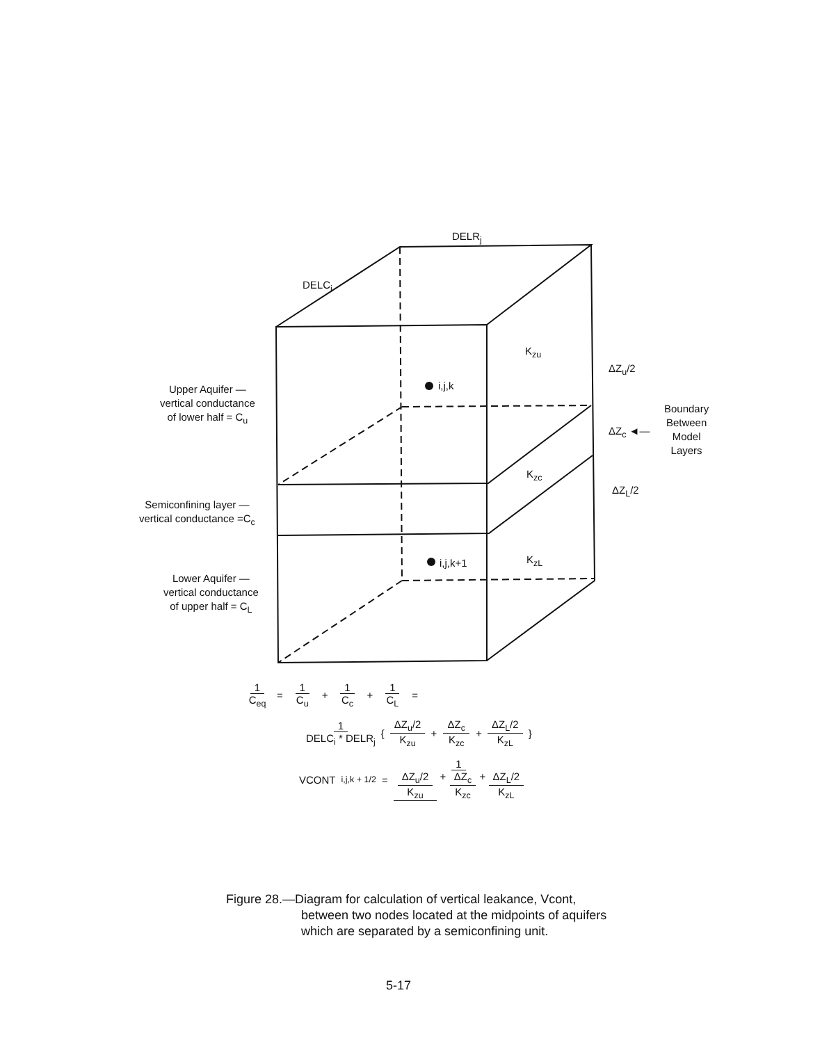DELR<sub>j</sub>
DELC<sub>i</sub>
i,j,k
i,j,k+1
K<sub>zu</sub>
K<sub>zc</sub>
K<sub>zL</sub>
ΔZ<sub>u</sub>/2
ΔZ<sub>c</sub> ◄—
ΔZ<sub>L</sub>/2
Boundary
Between
Model
Layers
Upper Aquifer —
vertical conductance
of lower half = C<sub>u</sub>
Semiconfining layer —
vertical conductance =C<sub>c</sub>
Lower Aquifer —
vertical conductance
of upper half = C<sub>L</sub>
1 C<sub>eq</sub> = 1 C<sub>u</sub> + 1 C<sub>c</sub> + 1 C<sub>L</sub> =
1 DELC<sub>i</sub> * DELR<sub>j</sub> { ΔZ<sub>u</sub>/2 K<sub>zu</sub> + ΔZ<sub>c</sub> K<sub>zc</sub> + ΔZ<sub>L</sub>/2 K<sub>zL</sub> }
VCONT<sub>i,j,k + 1/2</sub> = 1 ΔZ<sub>u</sub>/2 K<sub>zu</sub> + ΔZ<sub>c</sub> K<sub>zc</sub> + ΔZ<sub>L</sub>/2 K<sub>zL</sub>
Figure 28.—Diagram for calculation of vertical leakance, Vcont,
between two nodes located at the midpoints of aquifers
which are separated by a semiconfining unit.
5-17